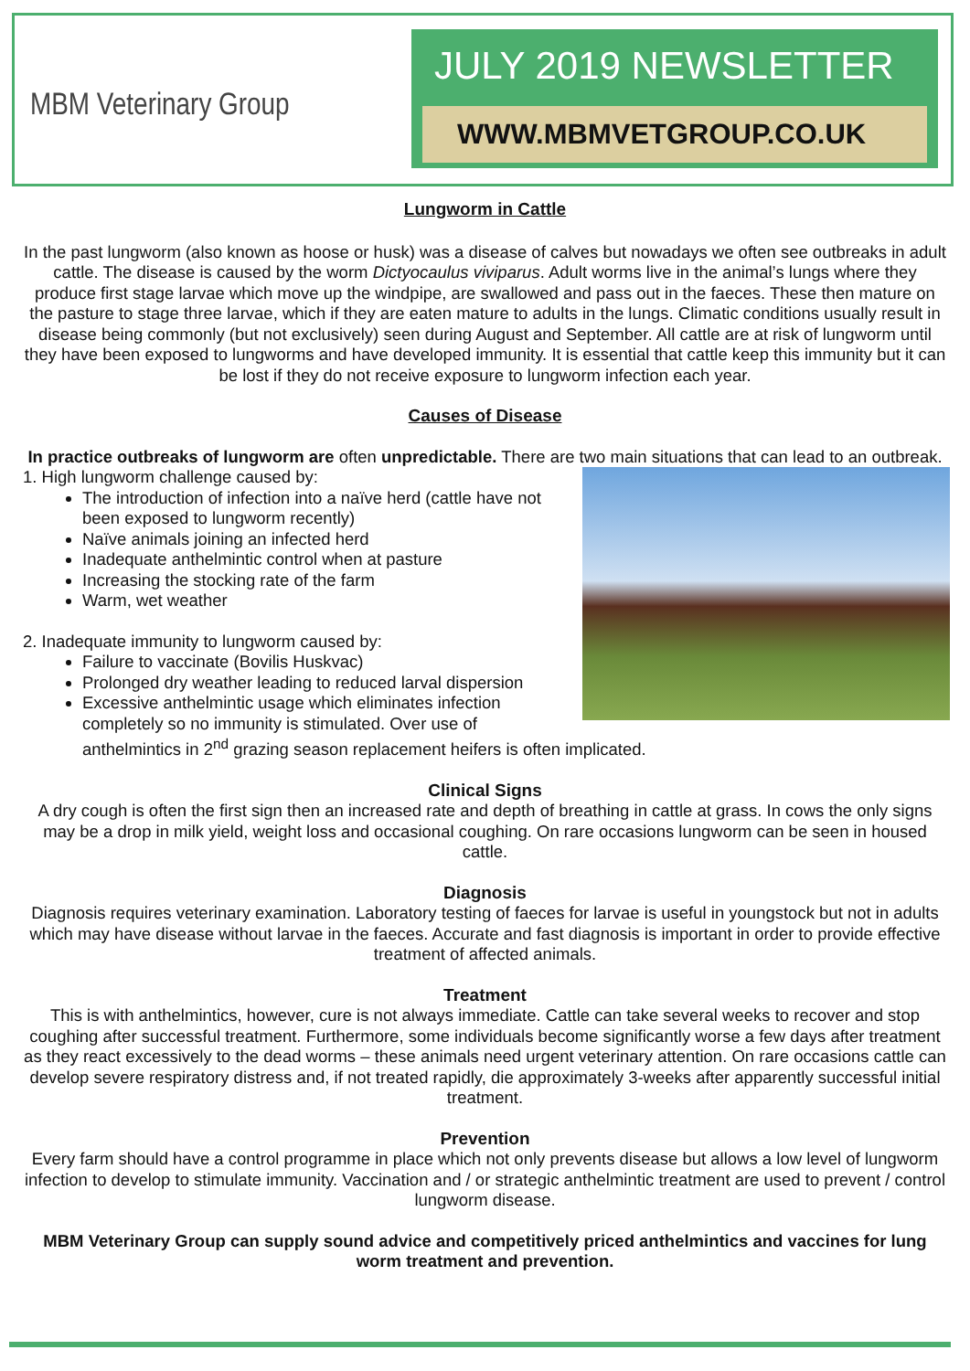MBM Veterinary Group
JULY 2019 NEWSLETTER
WWW.MBMVETGROUP.CO.UK
Lungworm in Cattle
In the past lungworm (also known as hoose or husk) was a disease of calves but nowadays we often see outbreaks in adult cattle. The disease is caused by the worm Dictyocaulus viviparus. Adult worms live in the animal’s lungs where they produce first stage larvae which move up the windpipe, are swallowed and pass out in the faeces. These then mature on the pasture to stage three larvae, which if they are eaten mature to adults in the lungs. Climatic conditions usually result in disease being commonly (but not exclusively) seen during August and September. All cattle are at risk of lungworm until they have been exposed to lungworms and have developed immunity. It is essential that cattle keep this immunity but it can be lost if they do not receive exposure to lungworm infection each year.
Causes of Disease
In practice outbreaks of lungworm are often unpredictable. There are two main situations that can lead to an outbreak.
1. High lungworm challenge caused by:
The introduction of infection into a naïve herd (cattle have not been exposed to lungworm recently)
Naïve animals joining an infected herd
Inadequate anthelmintic control when at pasture
Increasing the stocking rate of the farm
Warm, wet weather
2. Inadequate immunity to lungworm caused by:
Failure to vaccinate (Bovilis Huskvac)
Prolonged dry weather leading to reduced larval dispersion
Excessive anthelmintic usage which eliminates infection completely so no immunity is stimulated. Over use of anthelmintics in 2<sup>nd</sup> grazing season replacement heifers is often implicated.
Clinical Signs
A dry cough is often the first sign then an increased rate and depth of breathing in cattle at grass. In cows the only signs may be a drop in milk yield, weight loss and occasional coughing. On rare occasions lungworm can be seen in housed cattle.
Diagnosis
Diagnosis requires veterinary examination. Laboratory testing of faeces for larvae is useful in youngstock but not in adults which may have disease without larvae in the faeces. Accurate and fast diagnosis is important in order to provide effective treatment of affected animals.
Treatment
This is with anthelmintics, however, cure is not always immediate. Cattle can take several weeks to recover and stop coughing after successful treatment. Furthermore, some individuals become significantly worse a few days after treatment as they react excessively to the dead worms – these animals need urgent veterinary attention. On rare occasions cattle can develop severe respiratory distress and, if not treated rapidly, die approximately 3-weeks after apparently successful initial treatment.
Prevention
Every farm should have a control programme in place which not only prevents disease but allows a low level of lungworm infection to develop to stimulate immunity. Vaccination and / or strategic anthelmintic treatment are used to prevent / control lungworm disease.
MBM Veterinary Group can supply sound advice and competitively priced anthelmintics and vaccines for lung worm treatment and prevention.